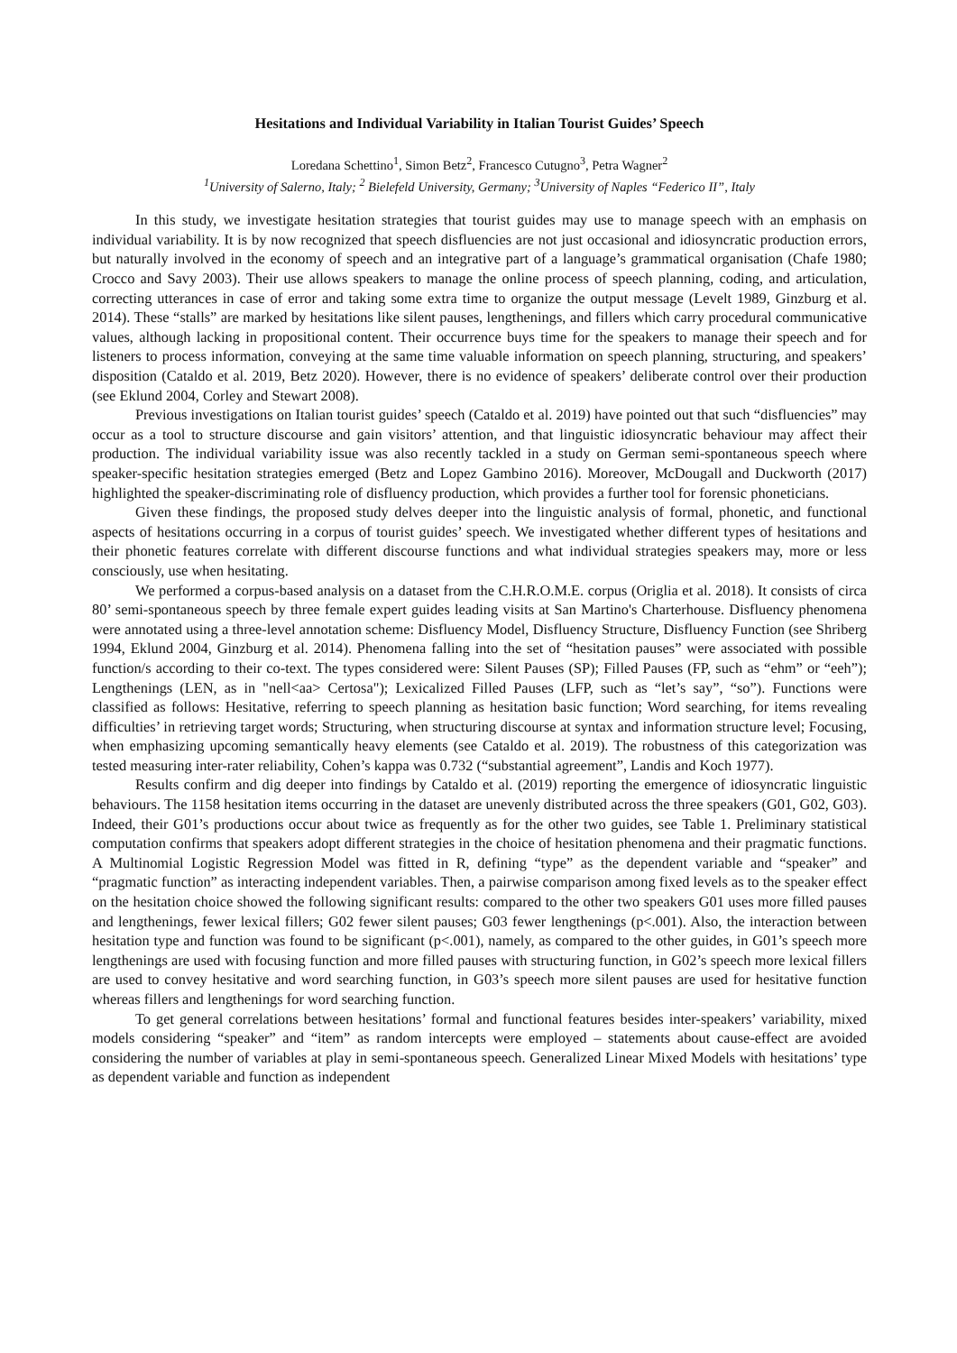Hesitations and Individual Variability in Italian Tourist Guides’ Speech
Loredana Schettino<sup>1</sup>, Simon Betz<sup>2</sup>, Francesco Cutugno<sup>3</sup>, Petra Wagner<sup>2</sup>
<sup>1</sup> University of Salerno, Italy; <sup>2</sup> Bielefeld University, Germany; <sup>3</sup>University of Naples “Federico II”, Italy
In this study, we investigate hesitation strategies that tourist guides may use to manage speech with an emphasis on individual variability. It is by now recognized that speech disfluencies are not just occasional and idiosyncratic production errors, but naturally involved in the economy of speech and an integrative part of a language’s grammatical organisation (Chafe 1980; Crocco and Savy 2003). Their use allows speakers to manage the online process of speech planning, coding, and articulation, correcting utterances in case of error and taking some extra time to organize the output message (Levelt 1989, Ginzburg et al. 2014). These “stalls” are marked by hesitations like silent pauses, lengthenings, and fillers which carry procedural communicative values, although lacking in propositional content. Their occurrence buys time for the speakers to manage their speech and for listeners to process information, conveying at the same time valuable information on speech planning, structuring, and speakers’ disposition (Cataldo et al. 2019, Betz 2020). However, there is no evidence of speakers’ deliberate control over their production (see Eklund 2004, Corley and Stewart 2008).
Previous investigations on Italian tourist guides’ speech (Cataldo et al. 2019) have pointed out that such “disfluencies” may occur as a tool to structure discourse and gain visitors’ attention, and that linguistic idiosyncratic behaviour may affect their production. The individual variability issue was also recently tackled in a study on German semi-spontaneous speech where speaker-specific hesitation strategies emerged (Betz and Lopez Gambino 2016). Moreover, McDougall and Duckworth (2017) highlighted the speaker-discriminating role of disfluency production, which provides a further tool for forensic phoneticians.
Given these findings, the proposed study delves deeper into the linguistic analysis of formal, phonetic, and functional aspects of hesitations occurring in a corpus of tourist guides’ speech. We investigated whether different types of hesitations and their phonetic features correlate with different discourse functions and what individual strategies speakers may, more or less consciously, use when hesitating.
We performed a corpus-based analysis on a dataset from the C.H.R.O.M.E. corpus (Origlia et al. 2018). It consists of circa 80’ semi-spontaneous speech by three female expert guides leading visits at San Martino's Charterhouse. Disfluency phenomena were annotated using a three-level annotation scheme: Disfluency Model, Disfluency Structure, Disfluency Function (see Shriberg 1994, Eklund 2004, Ginzburg et al. 2014). Phenomena falling into the set of “hesitation pauses” were associated with possible function/s according to their co-text. The types considered were: Silent Pauses (SP); Filled Pauses (FP, such as “ehm” or “eeh”); Lengthenings (LEN, as in "nell<aa> Certosa"); Lexicalized Filled Pauses (LFP, such as “let’s say”, “so”). Functions were classified as follows: Hesitative, referring to speech planning as hesitation basic function; Word searching, for items revealing difficulties’ in retrieving target words; Structuring, when structuring discourse at syntax and information structure level; Focusing, when emphasizing upcoming semantically heavy elements (see Cataldo et al. 2019). The robustness of this categorization was tested measuring inter-rater reliability, Cohen’s kappa was 0.732 (“substantial agreement”, Landis and Koch 1977).
Results confirm and dig deeper into findings by Cataldo et al. (2019) reporting the emergence of idiosyncratic linguistic behaviours. The 1158 hesitation items occurring in the dataset are unevenly distributed across the three speakers (G01, G02, G03). Indeed, their G01’s productions occur about twice as frequently as for the other two guides, see Table 1. Preliminary statistical computation confirms that speakers adopt different strategies in the choice of hesitation phenomena and their pragmatic functions. A Multinomial Logistic Regression Model was fitted in R, defining “type” as the dependent variable and “speaker” and “pragmatic function” as interacting independent variables. Then, a pairwise comparison among fixed levels as to the speaker effect on the hesitation choice showed the following significant results: compared to the other two speakers G01 uses more filled pauses and lengthenings, fewer lexical fillers; G02 fewer silent pauses; G03 fewer lengthenings (p<.001). Also, the interaction between hesitation type and function was found to be significant (p<.001), namely, as compared to the other guides, in G01’s speech more lengthenings are used with focusing function and more filled pauses with structuring function, in G02’s speech more lexical fillers are used to convey hesitative and word searching function, in G03’s speech more silent pauses are used for hesitative function whereas fillers and lengthenings for word searching function.
To get general correlations between hesitations’ formal and functional features besides inter-speakers’ variability, mixed models considering “speaker” and “item” as random intercepts were employed – statements about cause-effect are avoided considering the number of variables at play in semi-spontaneous speech. Generalized Linear Mixed Models with hesitations’ type as dependent variable and function as independent